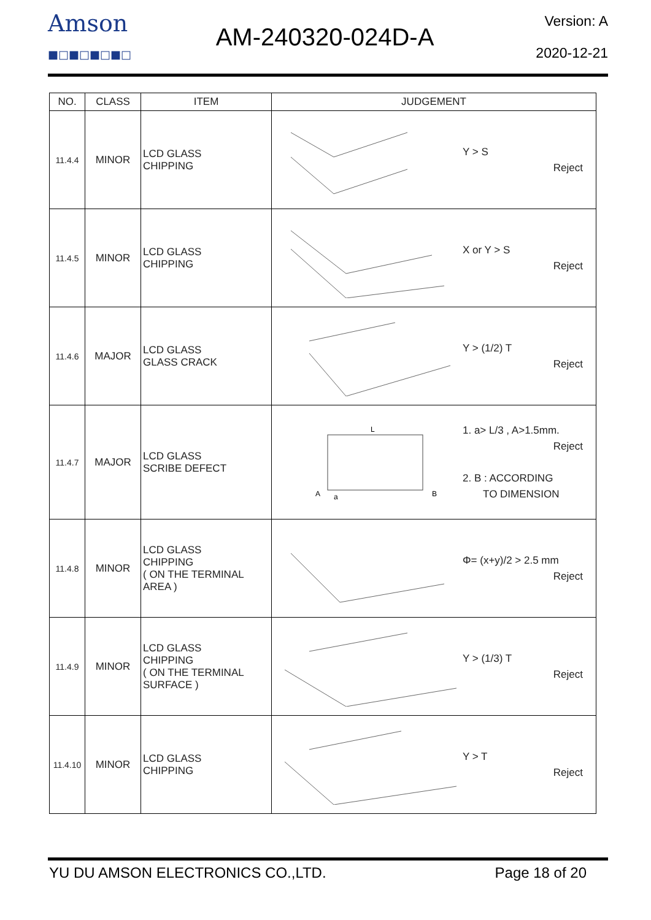Amson
■□■□■□■□
AM-240320-024D-A
Version: A
2020-12-21
| NO. | CLASS | ITEM | JUDGEMENT |
| --- | --- | --- | --- |
| 11.4.4 | MINOR | LCD GLASS CHIPPING | Y > S Reject |
| 11.4.5 | MINOR | LCD GLASS CHIPPING | X or Y > S Reject |
| 11.4.6 | MAJOR | LCD GLASS GLASS CRACK | Y > (1/2) T Reject |
| 11.4.7 | MAJOR | LCD GLASS SCRIBE DEFECT | L A B a 1. a> L/3 , A>1.5mm. Reject 2. B : ACCORDING TO DIMENSION |
| 11.4.8 | MINOR | LCD GLASS CHIPPING ( ON THE TERMINAL AREA ) | Φ= (x+y)/2 > 2.5 mm Reject |
| 11.4.9 | MINOR | LCD GLASS CHIPPING ( ON THE TERMINAL SURFACE ) | Y > (1/3) T Reject |
| 11.4.10 | MINOR | LCD GLASS CHIPPING | Y > T Reject |
YU DU AMSON ELECTRONICS CO.,LTD. Page 18 of 20